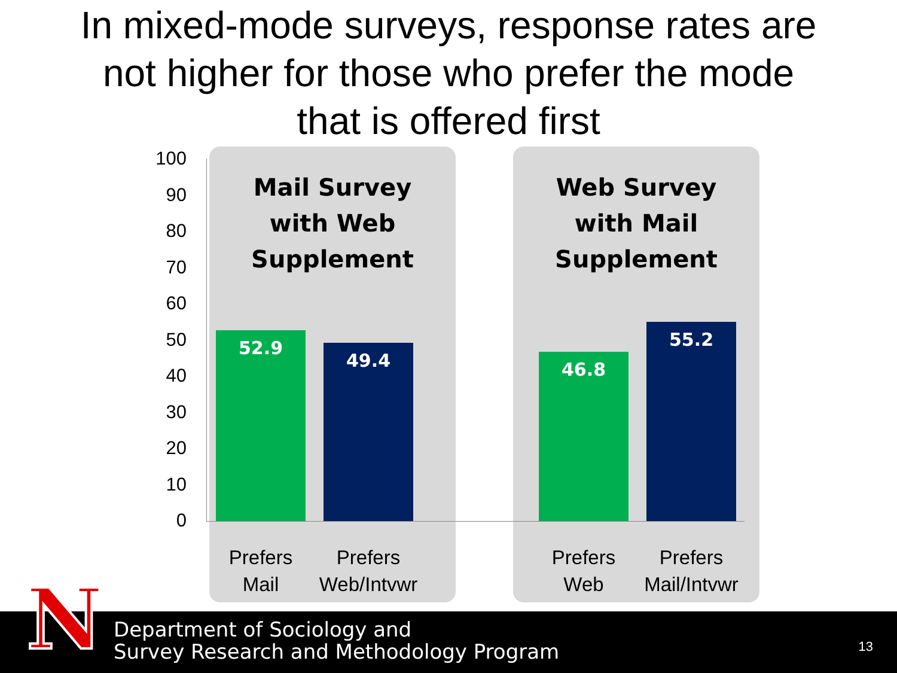In mixed-mode surveys, response rates are
not higher for those who prefer the mode
that is offered first
100
90
80
70
60
50
40
30
20
10
0
Mail Survey
with Web
Supplement
Web Survey
with Mail
Supplement
52.9
49.4 46.8
55.2
Prefers
Mail
Prefers
Web/Intvwr
Prefers
Web
Prefers
Mail/Intvwr
Department of Sociology and
Survey Research and Methodology Program
13
N